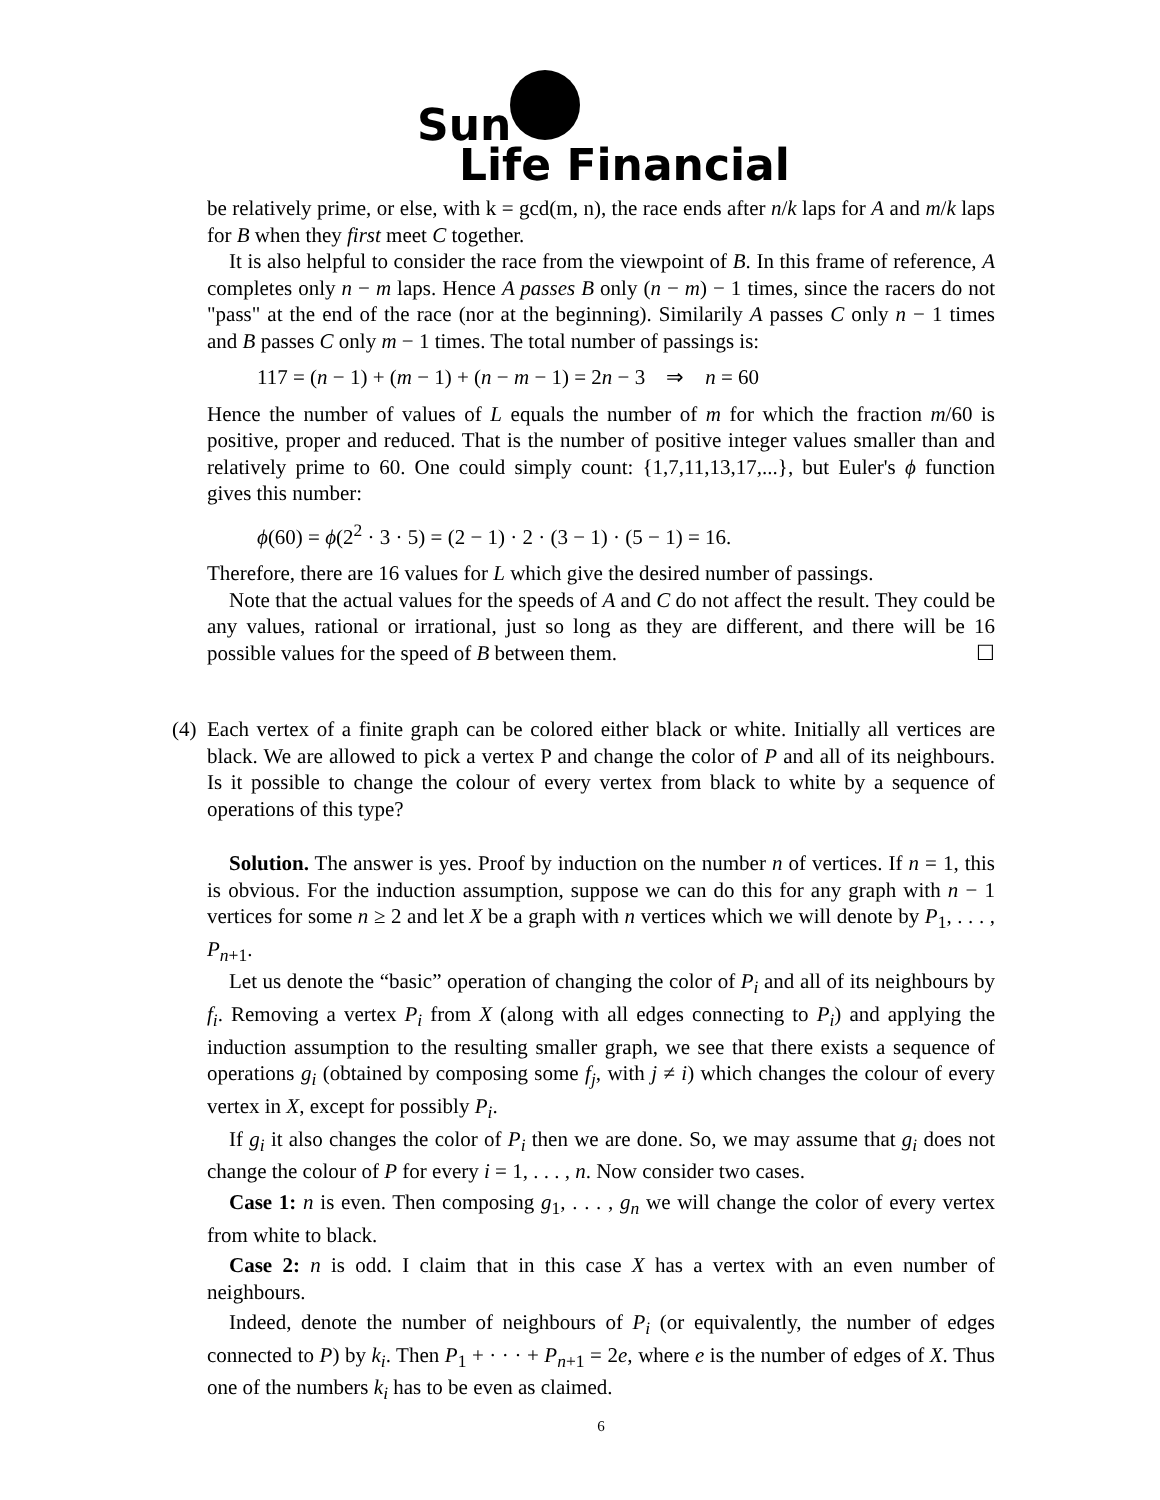Sun
Life Financial
be relatively prime, or else, with k = gcd(m, n), the race ends after n/k laps for A and m/k laps for B when they first meet C together.
It is also helpful to consider the race from the viewpoint of B. In this frame of reference, A completes only n − m laps. Hence A passes B only (n − m) − 1 times, since the racers do not "pass" at the end of the race (nor at the beginning). Similarily A passes C only n − 1 times and B passes C only m − 1 times. The total number of passings is:
117 = (n − 1) + (m − 1) + (n − m − 1) = 2n − 3 ⇒ n = 60
Hence the number of values of L equals the number of m for which the fraction m/60 is positive, proper and reduced. That is the number of positive integer values smaller than and relatively prime to 60. One could simply count: {1,7,11,13,17,...}, but Euler's ϕ function gives this number:
ϕ(60) = ϕ(2<sup>2</sup> · 3 · 5) = (2 − 1) · 2 · (3 − 1) · (5 − 1) = 16.
Therefore, there are 16 values for L which give the desired number of passings.
Note that the actual values for the speeds of A and C do not affect the result. They could be any values, rational or irrational, just so long as they are different, and there will be 16 possible values for the speed of B between them. ☐
(4) Each vertex of a finite graph can be colored either black or white. Initially all vertices are black. We are allowed to pick a vertex P and change the color of P and all of its neighbours. Is it possible to change the colour of every vertex from black to white by a sequence of operations of this type?
Solution. The answer is yes. Proof by induction on the number n of vertices. If n = 1, this is obvious. For the induction assumption, suppose we can do this for any graph with n − 1 vertices for some n ≥ 2 and let X be a graph with n vertices which we will denote by P<sub>1</sub>, . . . , P<sub>n+1</sub>.
Let us denote the “basic” operation of changing the color of P<sub>i</sub> and all of its neighbours by f<sub>i</sub>. Removing a vertex P<sub>i</sub> from X (along with all edges connecting to P<sub>i</sub>) and applying the induction assumption to the resulting smaller graph, we see that there exists a sequence of operations g<sub>i</sub> (obtained by composing some f<sub>j</sub>, with j ≠ i) which changes the colour of every vertex in X, except for possibly P<sub>i</sub>.
If g<sub>i</sub> it also changes the color of P<sub>i</sub> then we are done. So, we may assume that g<sub>i</sub> does not change the colour of P for every i = 1, . . . , n. Now consider two cases.
Case 1: n is even. Then composing g<sub>1</sub>, . . . , g<sub>n</sub> we will change the color of every vertex from white to black.
Case 2: n is odd. I claim that in this case X has a vertex with an even number of neighbours.
Indeed, denote the number of neighbours of P<sub>i</sub> (or equivalently, the number of edges connected to P) by k<sub>i</sub>. Then P<sub>1</sub> + · · · + P<sub>n+1</sub> = 2e, where e is the number of edges of X. Thus one of the numbers k<sub>i</sub> has to be even as claimed.
6